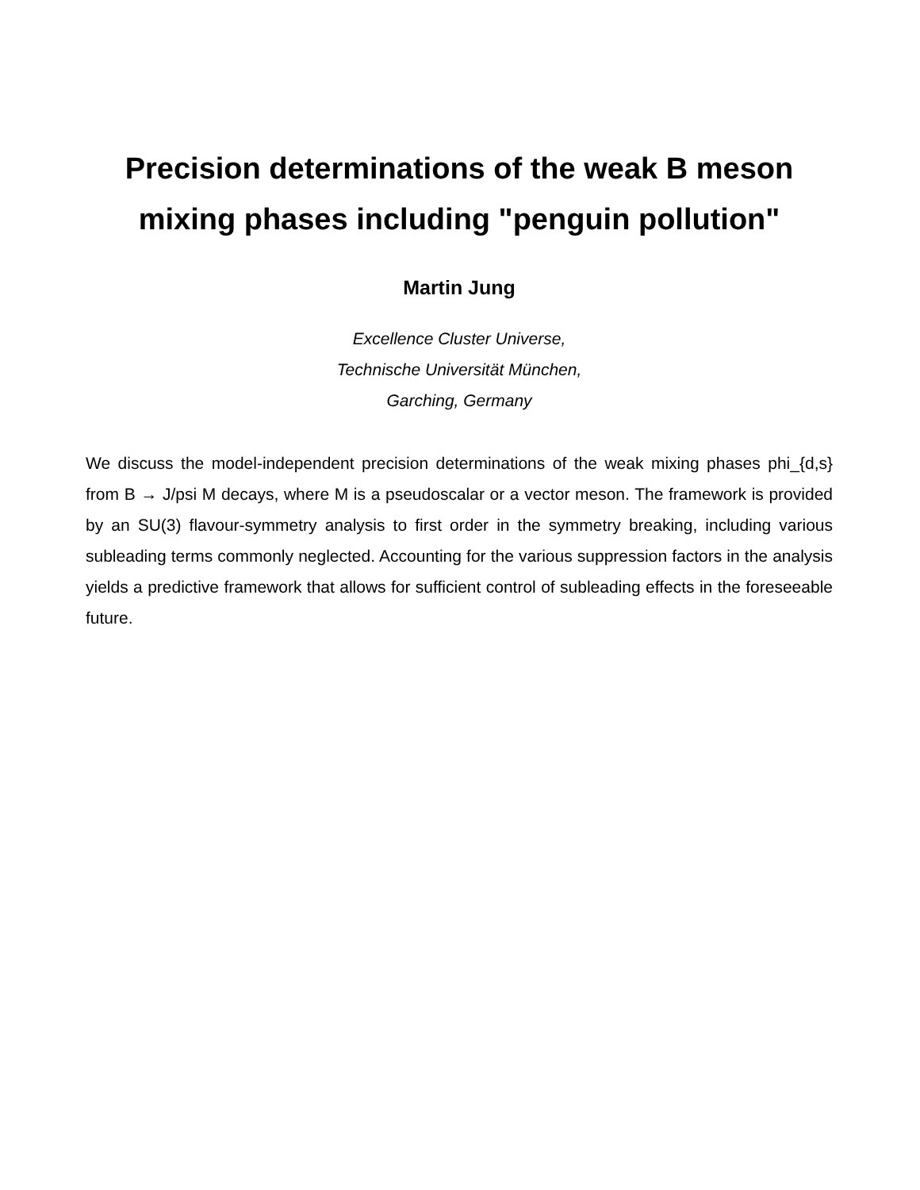Precision determinations of the weak B meson
mixing phases including "penguin pollution"
Martin Jung
Excellence Cluster Universe,
Technische Universität München,
Garching, Germany
We discuss the model-independent precision determinations of the weak mixing phases phi_{d,s} from B → J/psi M decays, where M is a pseudoscalar or a vector meson. The framework is provided by an SU(3) flavour-symmetry analysis to first order in the symmetry breaking, including various subleading terms commonly neglected. Accounting for the various suppression factors in the analysis yields a predictive framework that allows for sufficient control of subleading effects in the foreseeable future.